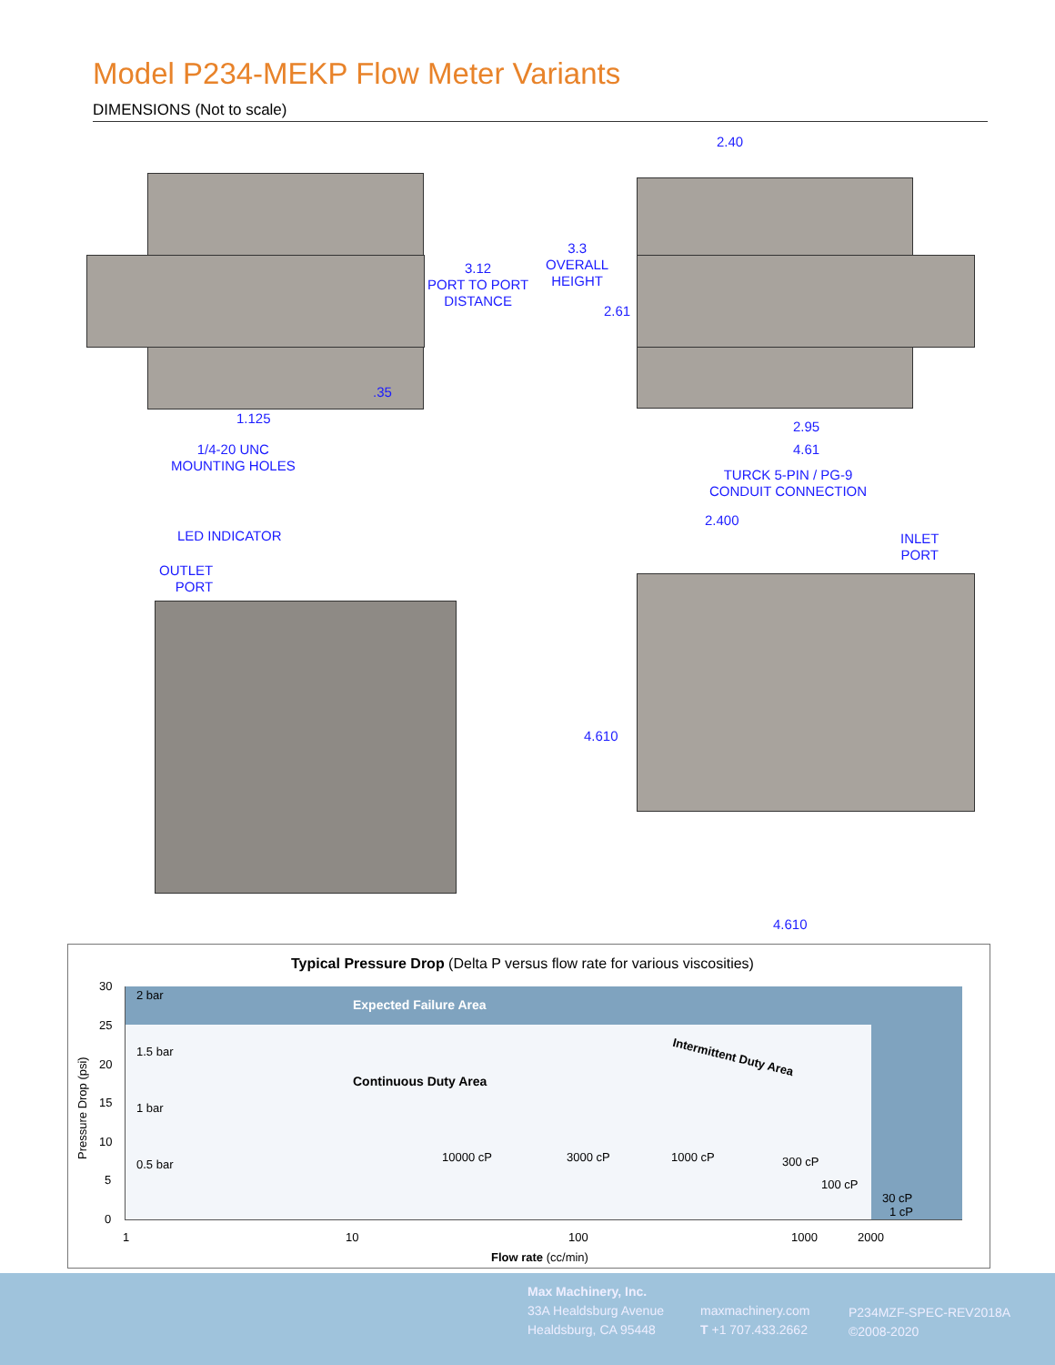Model P234-MEKP Flow Meter Variants
DIMENSIONS (Not to scale)
3.12
PORT TO PORT
DISTANCE
.35
1.125
1/4-20 UNC
MOUNTING HOLES
2.40
3.3
OVERALL
HEIGHT
2.61
2.95
4.61
TURCK 5-PIN / PG-9
CONDUIT CONNECTION
2.400
INLET
PORT
LED INDICATOR
OUTLET
PORT
4.610
4.610
Typical Pressure Drop (Delta P versus flow rate for various viscosities)
Pressure Drop (psi)
30
25
20
15
10
5
0
2 bar
Expected Failure Area
1.5 bar
Continuous Duty Area
Intermittent Duty Area
1 bar
0.5 bar
10000 cP 3000 cP 1000 cP 300 cP
100 cP
30 cP
1 cP
1 10 100 1000 2000
Flow rate (cc/min)
Max Machinery, Inc.
33A Healdsburg Avenue
Healdsburg, CA 95448
maxmachinery.com
T +1 707.433.2662
P234MZF-SPEC-REV2018A
©2008-2020